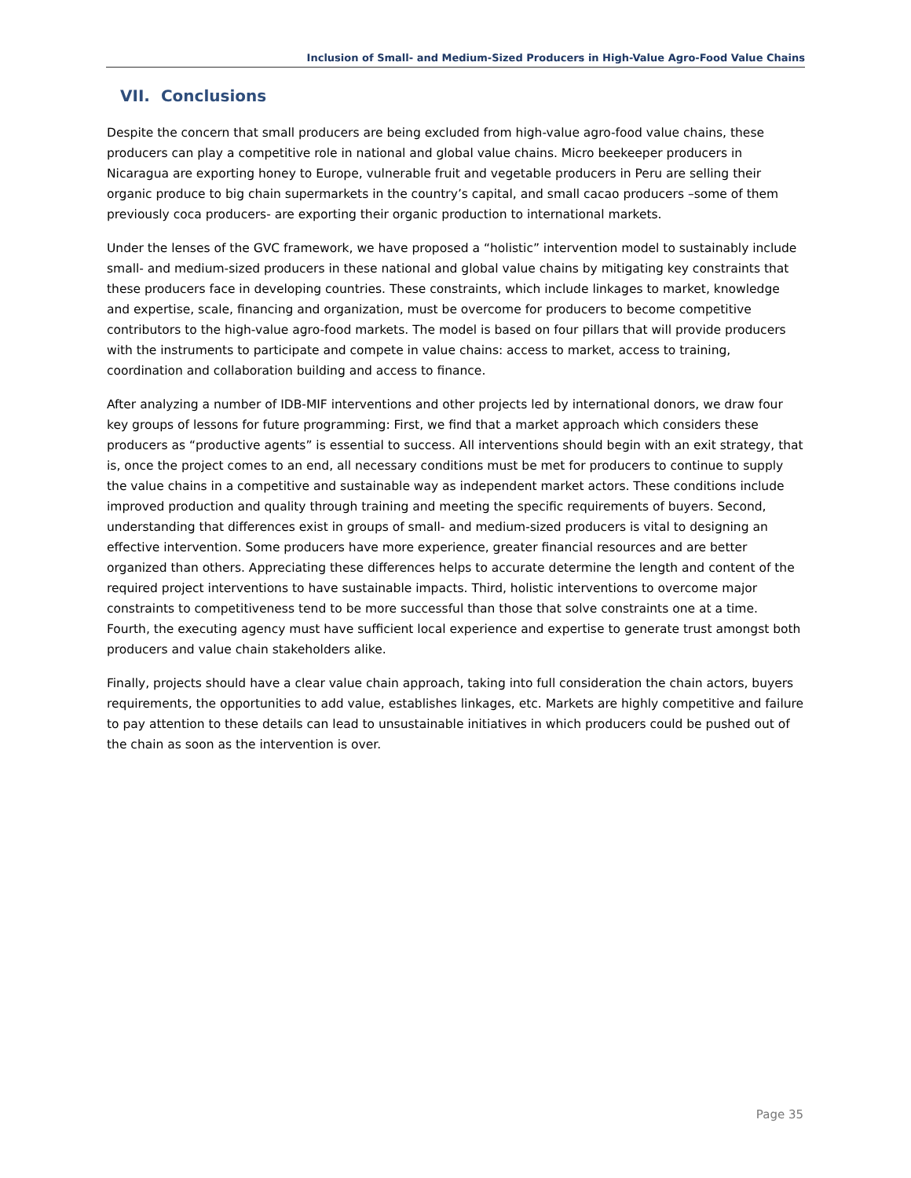Inclusion of Small- and Medium-Sized Producers in High-Value Agro-Food Value Chains
VII. Conclusions
Despite the concern that small producers are being excluded from high-value agro-food value chains, these producers can play a competitive role in national and global value chains. Micro beekeeper producers in Nicaragua are exporting honey to Europe, vulnerable fruit and vegetable producers in Peru are selling their organic produce to big chain supermarkets in the country’s capital, and small cacao producers –some of them previously coca producers- are exporting their organic production to international markets.
Under the lenses of the GVC framework, we have proposed a “holistic” intervention model to sustainably include small- and medium-sized producers in these national and global value chains by mitigating key constraints that these producers face in developing countries. These constraints, which include linkages to market, knowledge and expertise, scale, financing and organization, must be overcome for producers to become competitive contributors to the high-value agro-food markets. The model is based on four pillars that will provide producers with the instruments to participate and compete in value chains: access to market, access to training, coordination and collaboration building and access to finance.
After analyzing a number of IDB-MIF interventions and other projects led by international donors, we draw four key groups of lessons for future programming: First, we find that a market approach which considers these producers as “productive agents” is essential to success. All interventions should begin with an exit strategy, that is, once the project comes to an end, all necessary conditions must be met for producers to continue to supply the value chains in a competitive and sustainable way as independent market actors. These conditions include improved production and quality through training and meeting the specific requirements of buyers. Second, understanding that differences exist in groups of small- and medium-sized producers is vital to designing an effective intervention. Some producers have more experience, greater financial resources and are better organized than others. Appreciating these differences helps to accurate determine the length and content of the required project interventions to have sustainable impacts. Third, holistic interventions to overcome major constraints to competitiveness tend to be more successful than those that solve constraints one at a time. Fourth, the executing agency must have sufficient local experience and expertise to generate trust amongst both producers and value chain stakeholders alike.
Finally, projects should have a clear value chain approach, taking into full consideration the chain actors, buyers requirements, the opportunities to add value, establishes linkages, etc. Markets are highly competitive and failure to pay attention to these details can lead to unsustainable initiatives in which producers could be pushed out of the chain as soon as the intervention is over.
Page 35